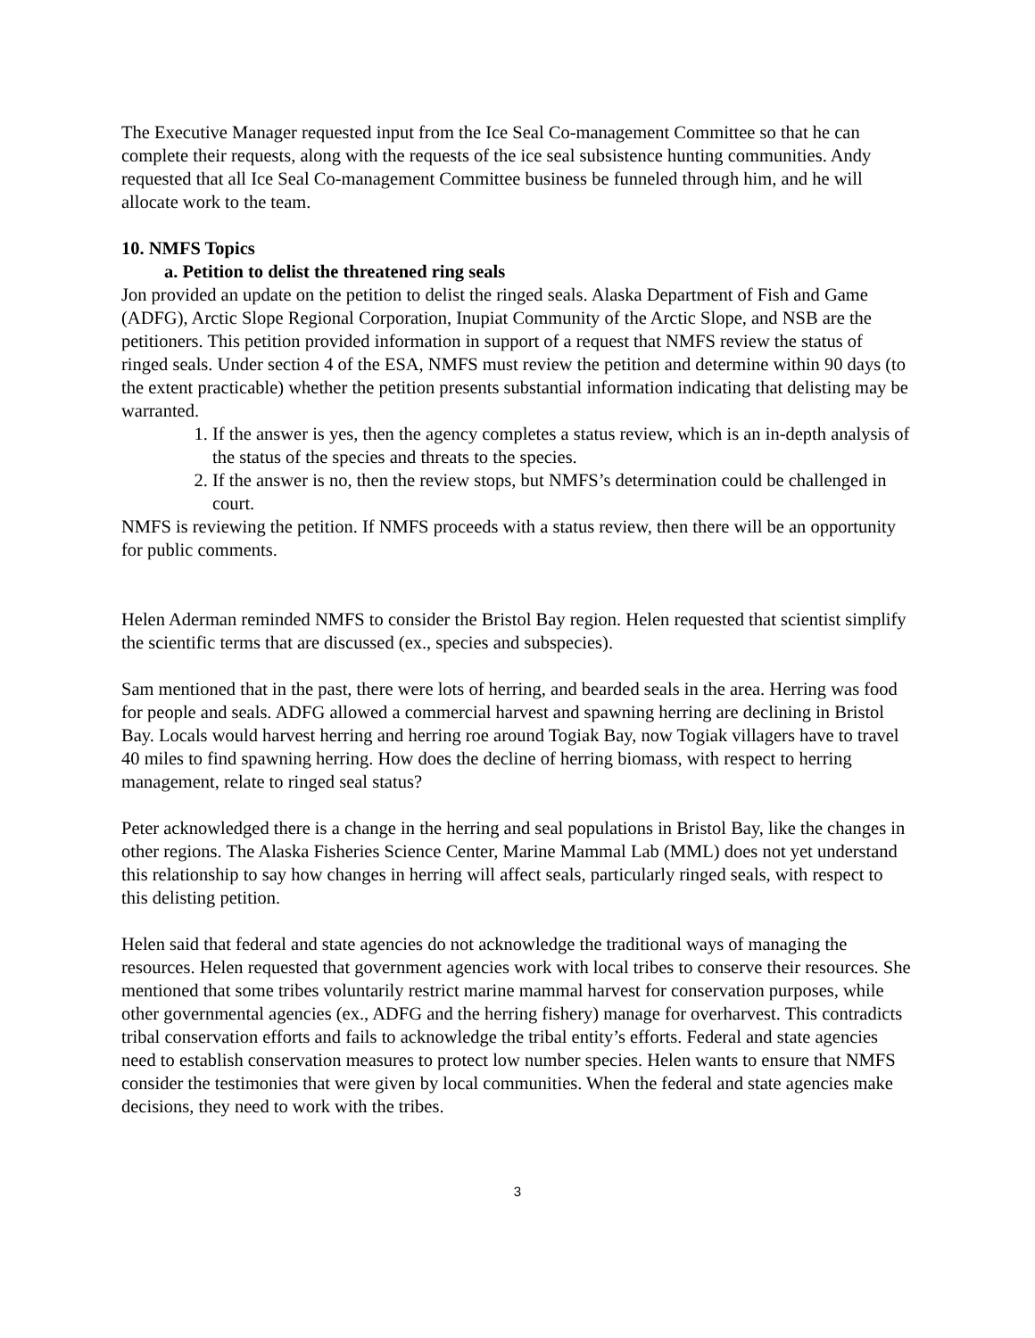The Executive Manager requested input from the Ice Seal Co-management Committee so that he can complete their requests, along with the requests of the ice seal subsistence hunting communities. Andy requested that all Ice Seal Co-management Committee business be funneled through him, and he will allocate work to the team.
10. NMFS Topics
a. Petition to delist the threatened ring seals
Jon provided an update on the petition to delist the ringed seals. Alaska Department of Fish and Game (ADFG), Arctic Slope Regional Corporation, Inupiat Community of the Arctic Slope, and NSB are the petitioners. This petition provided information in support of a request that NMFS review the status of ringed seals. Under section 4 of the ESA, NMFS must review the petition and determine within 90 days (to the extent practicable) whether the petition presents substantial information indicating that delisting may be warranted.
1. If the answer is yes, then the agency completes a status review, which is an in-depth analysis of the status of the species and threats to the species.
2. If the answer is no, then the review stops, but NMFS’s determination could be challenged in court.
NMFS is reviewing the petition. If NMFS proceeds with a status review, then there will be an opportunity for public comments.
Helen Aderman reminded NMFS to consider the Bristol Bay region. Helen requested that scientist simplify the scientific terms that are discussed (ex., species and subspecies).
Sam mentioned that in the past, there were lots of herring, and bearded seals in the area. Herring was food for people and seals. ADFG allowed a commercial harvest and spawning herring are declining in Bristol Bay. Locals would harvest herring and herring roe around Togiak Bay, now Togiak villagers have to travel 40 miles to find spawning herring. How does the decline of herring biomass, with respect to herring management, relate to ringed seal status?
Peter acknowledged there is a change in the herring and seal populations in Bristol Bay, like the changes in other regions. The Alaska Fisheries Science Center, Marine Mammal Lab (MML) does not yet understand this relationship to say how changes in herring will affect seals, particularly ringed seals, with respect to this delisting petition.
Helen said that federal and state agencies do not acknowledge the traditional ways of managing the resources. Helen requested that government agencies work with local tribes to conserve their resources. She mentioned that some tribes voluntarily restrict marine mammal harvest for conservation purposes, while other governmental agencies (ex., ADFG and the herring fishery) manage for overharvest. This contradicts tribal conservation efforts and fails to acknowledge the tribal entity’s efforts. Federal and state agencies need to establish conservation measures to protect low number species. Helen wants to ensure that NMFS consider the testimonies that were given by local communities. When the federal and state agencies make decisions, they need to work with the tribes.
3